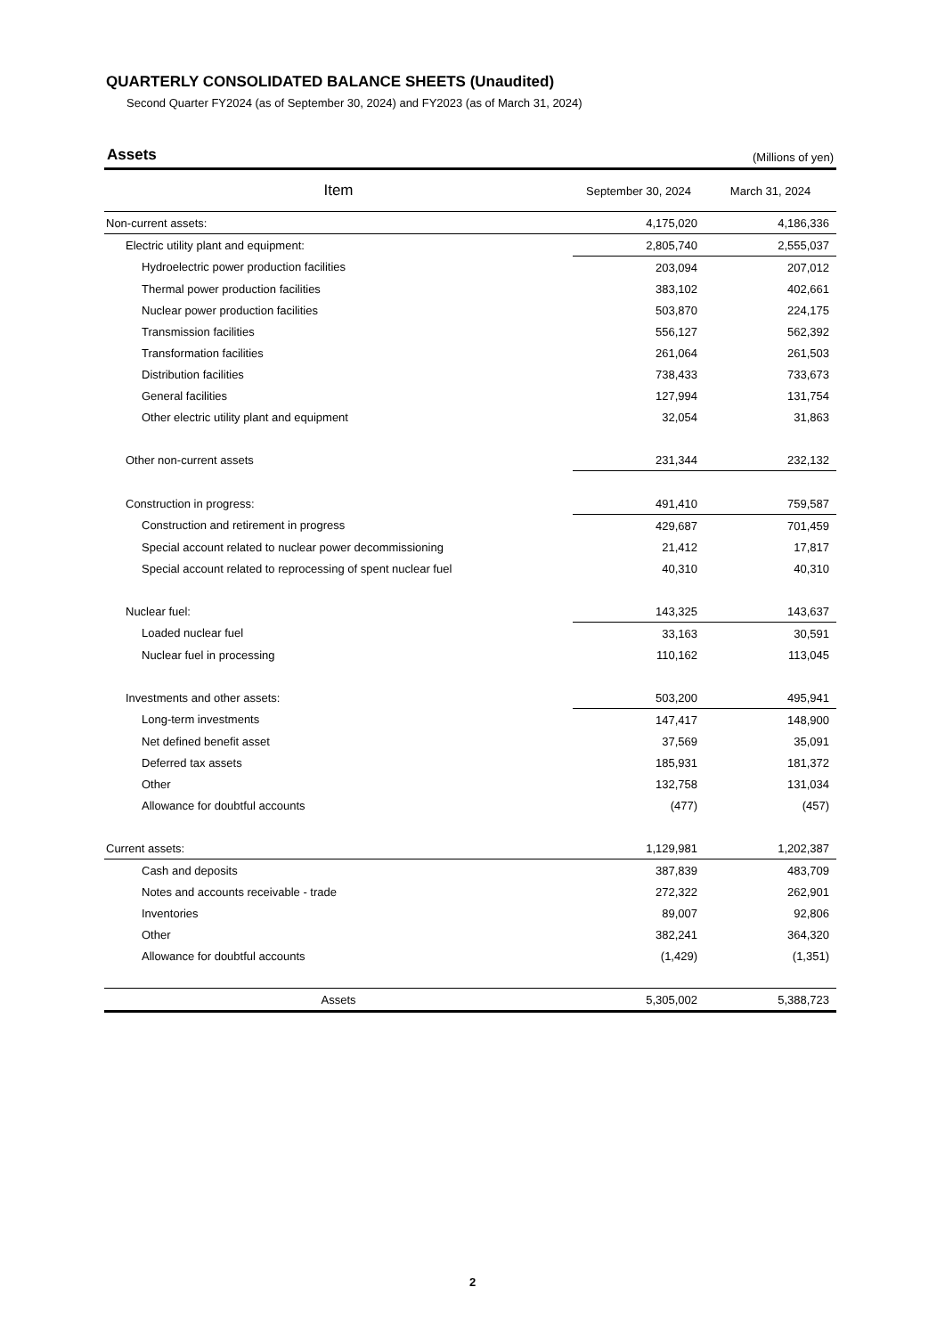QUARTERLY CONSOLIDATED BALANCE SHEETS (Unaudited)
Second Quarter FY2024 (as of September 30, 2024) and FY2023 (as of March 31, 2024)
Assets (Millions of yen)
| Item | September 30, 2024 | March 31, 2024 |
| --- | --- | --- |
| Non-current assets: | 4,175,020 | 4,186,336 |
| Electric utility plant and equipment: | 2,805,740 | 2,555,037 |
| Hydroelectric power production facilities | 203,094 | 207,012 |
| Thermal power production facilities | 383,102 | 402,661 |
| Nuclear power production facilities | 503,870 | 224,175 |
| Transmission facilities | 556,127 | 562,392 |
| Transformation facilities | 261,064 | 261,503 |
| Distribution facilities | 738,433 | 733,673 |
| General facilities | 127,994 | 131,754 |
| Other electric utility plant and equipment | 32,054 | 31,863 |
| Other non-current assets | 231,344 | 232,132 |
| Construction in progress: | 491,410 | 759,587 |
| Construction and retirement in progress | 429,687 | 701,459 |
| Special account related to nuclear power decommissioning | 21,412 | 17,817 |
| Special account related to reprocessing of spent nuclear fuel | 40,310 | 40,310 |
| Nuclear fuel: | 143,325 | 143,637 |
| Loaded nuclear fuel | 33,163 | 30,591 |
| Nuclear fuel in processing | 110,162 | 113,045 |
| Investments and other assets: | 503,200 | 495,941 |
| Long-term investments | 147,417 | 148,900 |
| Net defined benefit asset | 37,569 | 35,091 |
| Deferred tax assets | 185,931 | 181,372 |
| Other | 132,758 | 131,034 |
| Allowance for doubtful accounts | (477) | (457) |
| Current assets: | 1,129,981 | 1,202,387 |
| Cash and deposits | 387,839 | 483,709 |
| Notes and accounts receivable - trade | 272,322 | 262,901 |
| Inventories | 89,007 | 92,806 |
| Other | 382,241 | 364,320 |
| Allowance for doubtful accounts | (1,429) | (1,351) |
| Assets | 5,305,002 | 5,388,723 |
2